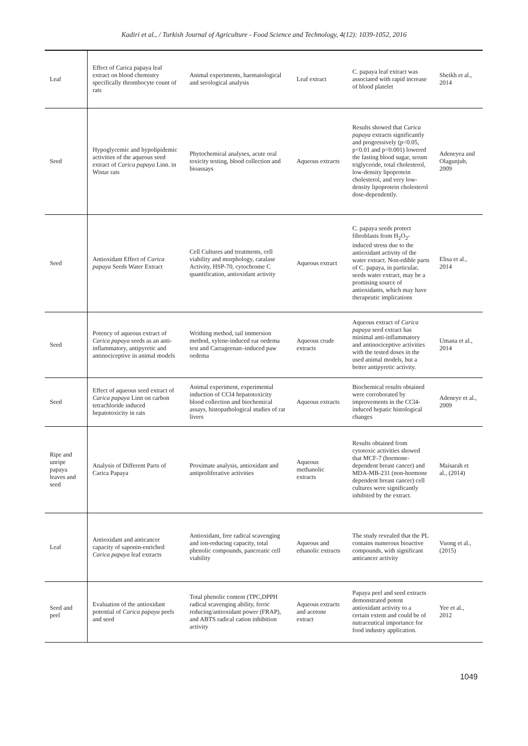Kadiri et al., / Turkish Journal of Agriculture - Food Science and Technology, 4(12): 1039-1052, 2016
| Leaf | Effect of Carica papaya leaf extract on blood chemistry specifically thrombocyte count of rats | Animal experiments, haematological and serological analysis | Leaf extract | C. papaya leaf extract was associated with rapid increase of blood platelet | Sheikh et al., 2014 |
| Seed | Hypoglycemic and hypolipidemic activities of the aqueous seed extract of Carica papaya Linn. in Wistar rats | Phytochemical analyses, acute oral toxicity testing, blood collection and bioassays | Aqueous extracts | Results showed that Carica papaya extracts significantly and progressively (p<0.05, p<0.01 and p<0.001) lowered the fasting blood sugar, serum triglyceride, total cholesterol, low-density lipoprotein cholesterol, and very low-density lipoprotein cholesterol dose-dependently. | Adeneyea and Olagunjub, 2009 |
| Seed | Antioxidant Effect of Carica papaya Seeds Water Extract | Cell Cultures and treatments, cell viability and morphology, catalase Activity, HSP-70, cytochrome C quantification, antioxidant activity | Aqueous extract | C. papaya seeds protect fibroblasts from H<sub>2</sub>O<sub>2</sub>-induced stress due to the antioxidant activity of the water extract. Non-edible parts of C. papaya, in particular, seeds water extract, may be a promising source of antioxidants, which may have therapeutic implications | Elisa et al., 2014 |
| Seed | Potency of aqueous extract of Carica papaya seeds as an anti-inflammatory, antipyretic and antinociceptive in animal models | Writhing method, tail immersion method, xylene-induced ear oedema test and Carrageenan–induced paw oedema | Aqueous crude extracts | Aqueous extract of Carica papaya seed extract has minimal anti-inflammatory and antinociceptive activities with the tested doses in the used animal models, but a better antipyretic activity. | Umana et al., 2014 |
| Seed | Effect of aqueous seed extract of Carica papaya Linn on carbon tetrachloride induced hepatotoxicity in rats | Animal experiment, experimental induction of CCl4 hepatotoxicity blood collection and biochemical assays, histopathological studies of rat livers | Aqueous extracts | Biochemical results obtained were corroborated by improvements in the CCl4-induced hepatic histological changes | Adeneye et al., 2009 |
| Ripe and unripe papaya leaves and seed | Analysis of Different Parts of Carica Papaya | Proximate analysis, antioxidant and antiproliferative activities | Aqueous methanolic extracts | Results obtained from cytotoxic activities showed that MCF-7 (hormone-dependent breast cancer) and MDA-MB-231 (non-hormone dependent breast cancer) cell cultures were significantly inhibited by the extract. | Maisarah et al., (2014) |
| Leaf | Antioxidant and anticancer capacity of saponin-enriched Carica papaya leaf extracts | Antioxidant, free radical scavenging and ion-reducing capacity, total phenolic compounds, pancreatic cell viability | Aqueous and ethanolic extracts | The study revealed that the PL contains numerous bioactive compounds, with significant anticancer activity | Vuong et al.,(2015) |
| Seed and peel | Evaluation of the antioxidant potential of Carica papaya peels and seed | Total phenolic content (TPC,DPPH radical scavenging ability, ferric reducing/antioxidant power (FRAP), and ABTS radical cation inhibition activity | Aqueous extracts and acetone extract | Papaya peel and seed extracts demonstrated potent antioxidant activity to a certain extent and could be of nutraceutical importance for food industry application. | Yee et al., 2012 |
1049